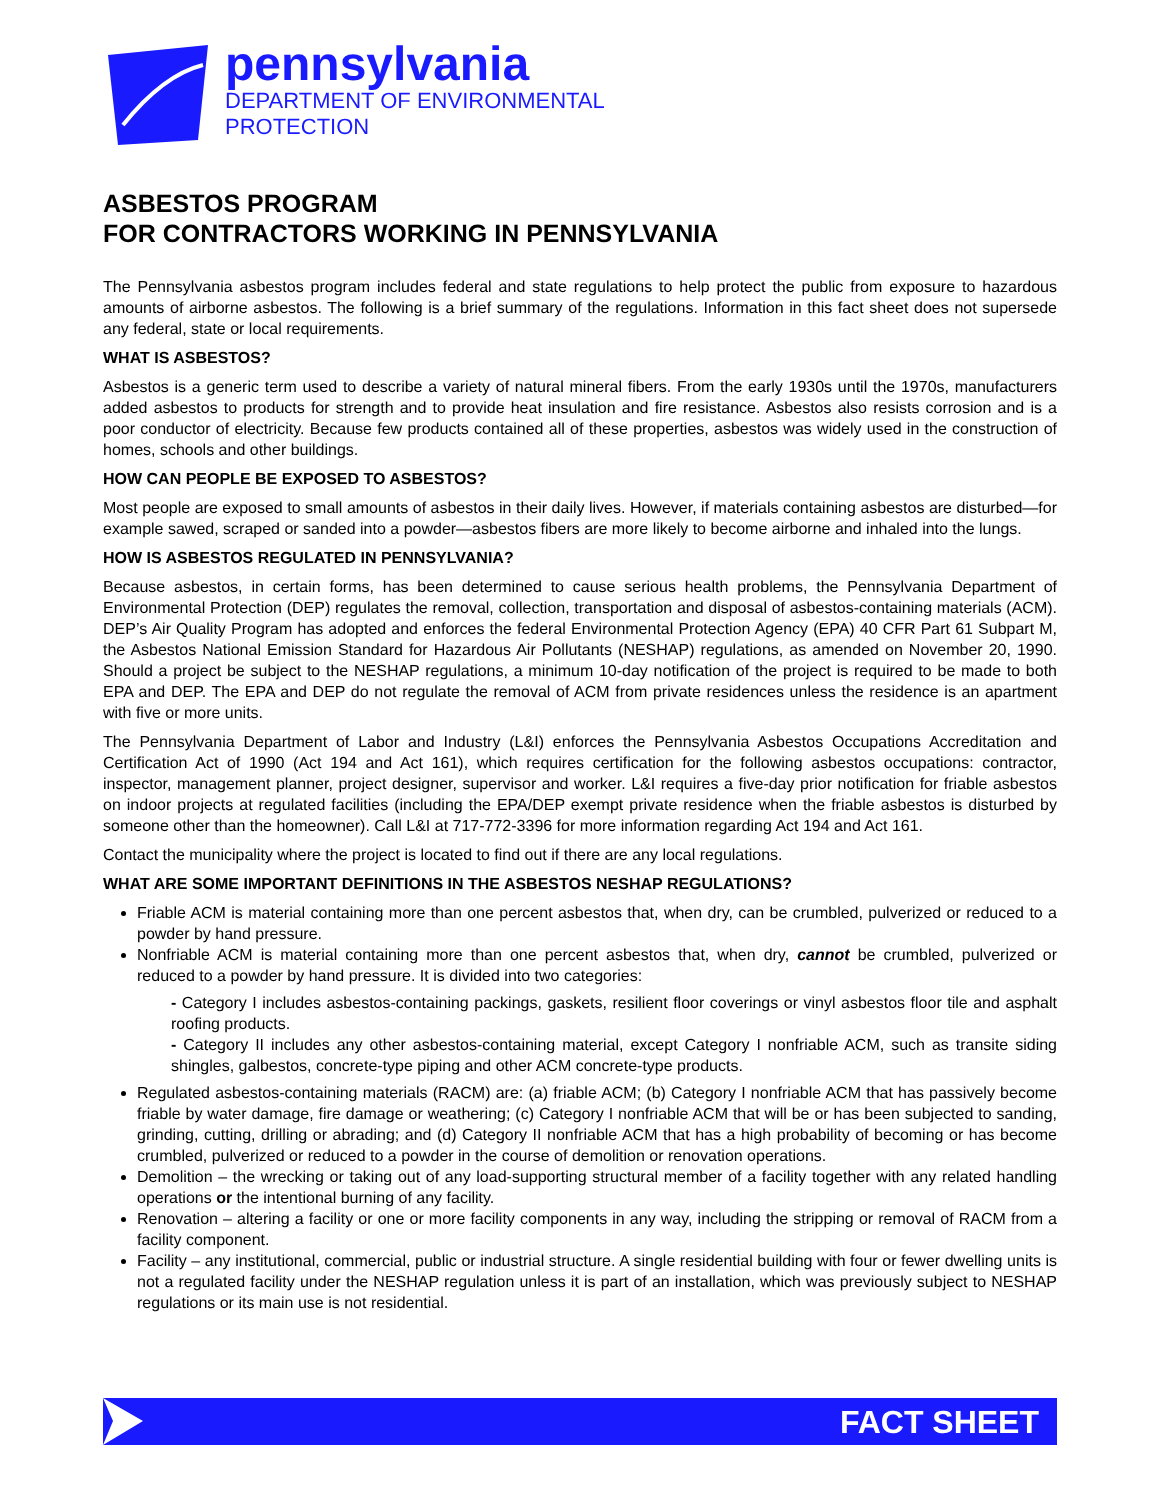pennsylvania
DEPARTMENT OF ENVIRONMENTAL
PROTECTION
ASBESTOS PROGRAM
FOR CONTRACTORS WORKING IN PENNSYLVANIA
The Pennsylvania asbestos program includes federal and state regulations to help protect the public from exposure to hazardous amounts of airborne asbestos. The following is a brief summary of the regulations. Information in this fact sheet does not supersede any federal, state or local requirements.
WHAT IS ASBESTOS?
Asbestos is a generic term used to describe a variety of natural mineral fibers. From the early 1930s until the 1970s, manufacturers added asbestos to products for strength and to provide heat insulation and fire resistance. Asbestos also resists corrosion and is a poor conductor of electricity. Because few products contained all of these properties, asbestos was widely used in the construction of homes, schools and other buildings.
HOW CAN PEOPLE BE EXPOSED TO ASBESTOS?
Most people are exposed to small amounts of asbestos in their daily lives. However, if materials containing asbestos are disturbed—for example sawed, scraped or sanded into a powder—asbestos fibers are more likely to become airborne and inhaled into the lungs.
HOW IS ASBESTOS REGULATED IN PENNSYLVANIA?
Because asbestos, in certain forms, has been determined to cause serious health problems, the Pennsylvania Department of Environmental Protection (DEP) regulates the removal, collection, transportation and disposal of asbestos-containing materials (ACM). DEP’s Air Quality Program has adopted and enforces the federal Environmental Protection Agency (EPA) 40 CFR Part 61 Subpart M, the Asbestos National Emission Standard for Hazardous Air Pollutants (NESHAP) regulations, as amended on November 20, 1990. Should a project be subject to the NESHAP regulations, a minimum 10-day notification of the project is required to be made to both EPA and DEP. The EPA and DEP do not regulate the removal of ACM from private residences unless the residence is an apartment with five or more units.
The Pennsylvania Department of Labor and Industry (L&I) enforces the Pennsylvania Asbestos Occupations Accreditation and Certification Act of 1990 (Act 194 and Act 161), which requires certification for the following asbestos occupations: contractor, inspector, management planner, project designer, supervisor and worker. L&I requires a five-day prior notification for friable asbestos on indoor projects at regulated facilities (including the EPA/DEP exempt private residence when the friable asbestos is disturbed by someone other than the homeowner). Call L&I at 717-772-3396 for more information regarding Act 194 and Act 161.
Contact the municipality where the project is located to find out if there are any local regulations.
WHAT ARE SOME IMPORTANT DEFINITIONS IN THE ASBESTOS NESHAP REGULATIONS?
Friable ACM is material containing more than one percent asbestos that, when dry, can be crumbled, pulverized or reduced to a powder by hand pressure.
Nonfriable ACM is material containing more than one percent asbestos that, when dry, cannot be crumbled, pulverized or reduced to a powder by hand pressure. It is divided into two categories:
- Category I includes asbestos-containing packings, gaskets, resilient floor coverings or vinyl asbestos floor tile and asphalt roofing products.
- Category II includes any other asbestos-containing material, except Category I nonfriable ACM, such as transite siding shingles, galbestos, concrete-type piping and other ACM concrete-type products.
Regulated asbestos-containing materials (RACM) are: (a) friable ACM; (b) Category I nonfriable ACM that has passively become friable by water damage, fire damage or weathering; (c) Category I nonfriable ACM that will be or has been subjected to sanding, grinding, cutting, drilling or abrading; and (d) Category II nonfriable ACM that has a high probability of becoming or has become crumbled, pulverized or reduced to a powder in the course of demolition or renovation operations.
Demolition – the wrecking or taking out of any load-supporting structural member of a facility together with any related handling operations or the intentional burning of any facility.
Renovation – altering a facility or one or more facility components in any way, including the stripping or removal of RACM from a facility component.
Facility – any institutional, commercial, public or industrial structure. A single residential building with four or fewer dwelling units is not a regulated facility under the NESHAP regulation unless it is part of an installation, which was previously subject to NESHAP regulations or its main use is not residential.
FACT SHEET